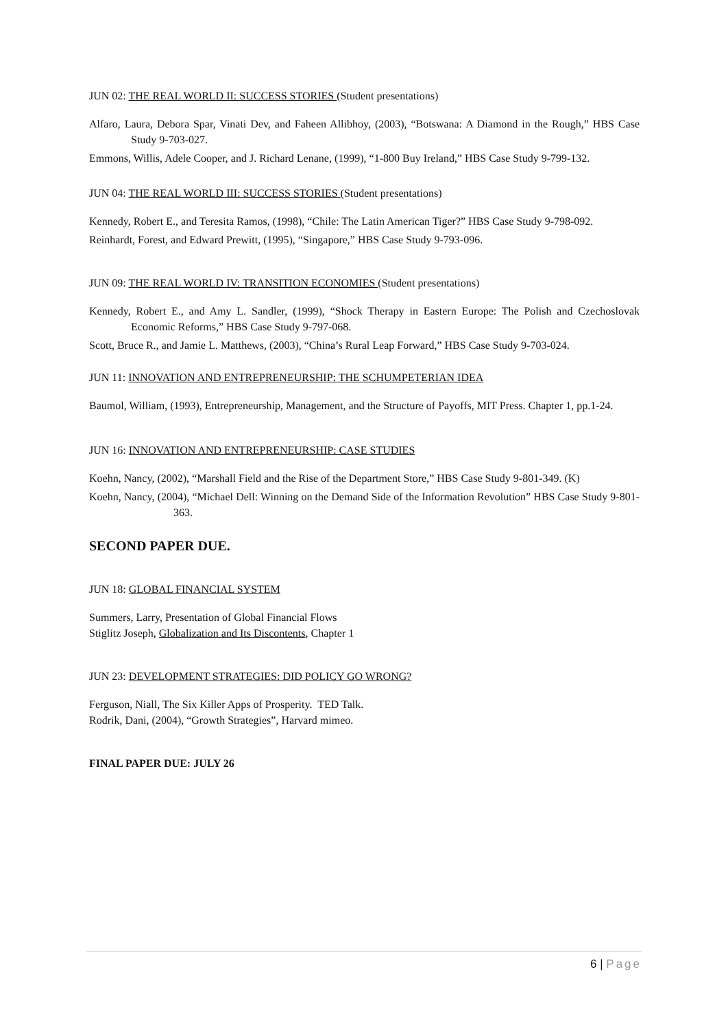JUN 02: THE REAL WORLD II: SUCCESS STORIES (Student presentations)
Alfaro, Laura, Debora Spar, Vinati Dev, and Faheen Allibhoy, (2003), “Botswana: A Diamond in the Rough,” HBS Case Study 9-703-027.
Emmons, Willis, Adele Cooper, and J. Richard Lenane, (1999), “1-800 Buy Ireland,” HBS Case Study 9-799-132.
JUN 04: THE REAL WORLD III: SUCCESS STORIES (Student presentations)
Kennedy, Robert E., and Teresita Ramos, (1998), “Chile: The Latin American Tiger?” HBS Case Study 9-798-092.
Reinhardt, Forest, and Edward Prewitt, (1995), “Singapore,” HBS Case Study 9-793-096.
JUN 09: THE REAL WORLD IV: TRANSITION ECONOMIES (Student presentations)
Kennedy, Robert E., and Amy L. Sandler, (1999), “Shock Therapy in Eastern Europe: The Polish and Czechoslovak Economic Reforms,” HBS Case Study 9-797-068.
Scott, Bruce R., and Jamie L. Matthews, (2003), “China’s Rural Leap Forward,” HBS Case Study 9-703-024.
JUN 11: INNOVATION AND ENTREPRENEURSHIP: THE SCHUMPETERIAN IDEA
Baumol, William, (1993), Entrepreneurship, Management, and the Structure of Payoffs, MIT Press. Chapter 1, pp.1-24.
JUN 16: INNOVATION AND ENTREPRENEURSHIP: CASE STUDIES
Koehn, Nancy, (2002), “Marshall Field and the Rise of the Department Store,” HBS Case Study 9-801-349. (K)
Koehn, Nancy, (2004), “Michael Dell: Winning on the Demand Side of the Information Revolution” HBS Case Study 9-801-363.
SECOND PAPER DUE.
JUN 18: GLOBAL FINANCIAL SYSTEM
Summers, Larry, Presentation of Global Financial Flows
Stiglitz Joseph, Globalization and Its Discontents, Chapter 1
JUN 23: DEVELOPMENT STRATEGIES: DID POLICY GO WRONG?
Ferguson, Niall, The Six Killer Apps of Prosperity. TED Talk.
Rodrik, Dani, (2004), “Growth Strategies”, Harvard mimeo.
FINAL PAPER DUE: JULY 26
6 | Page